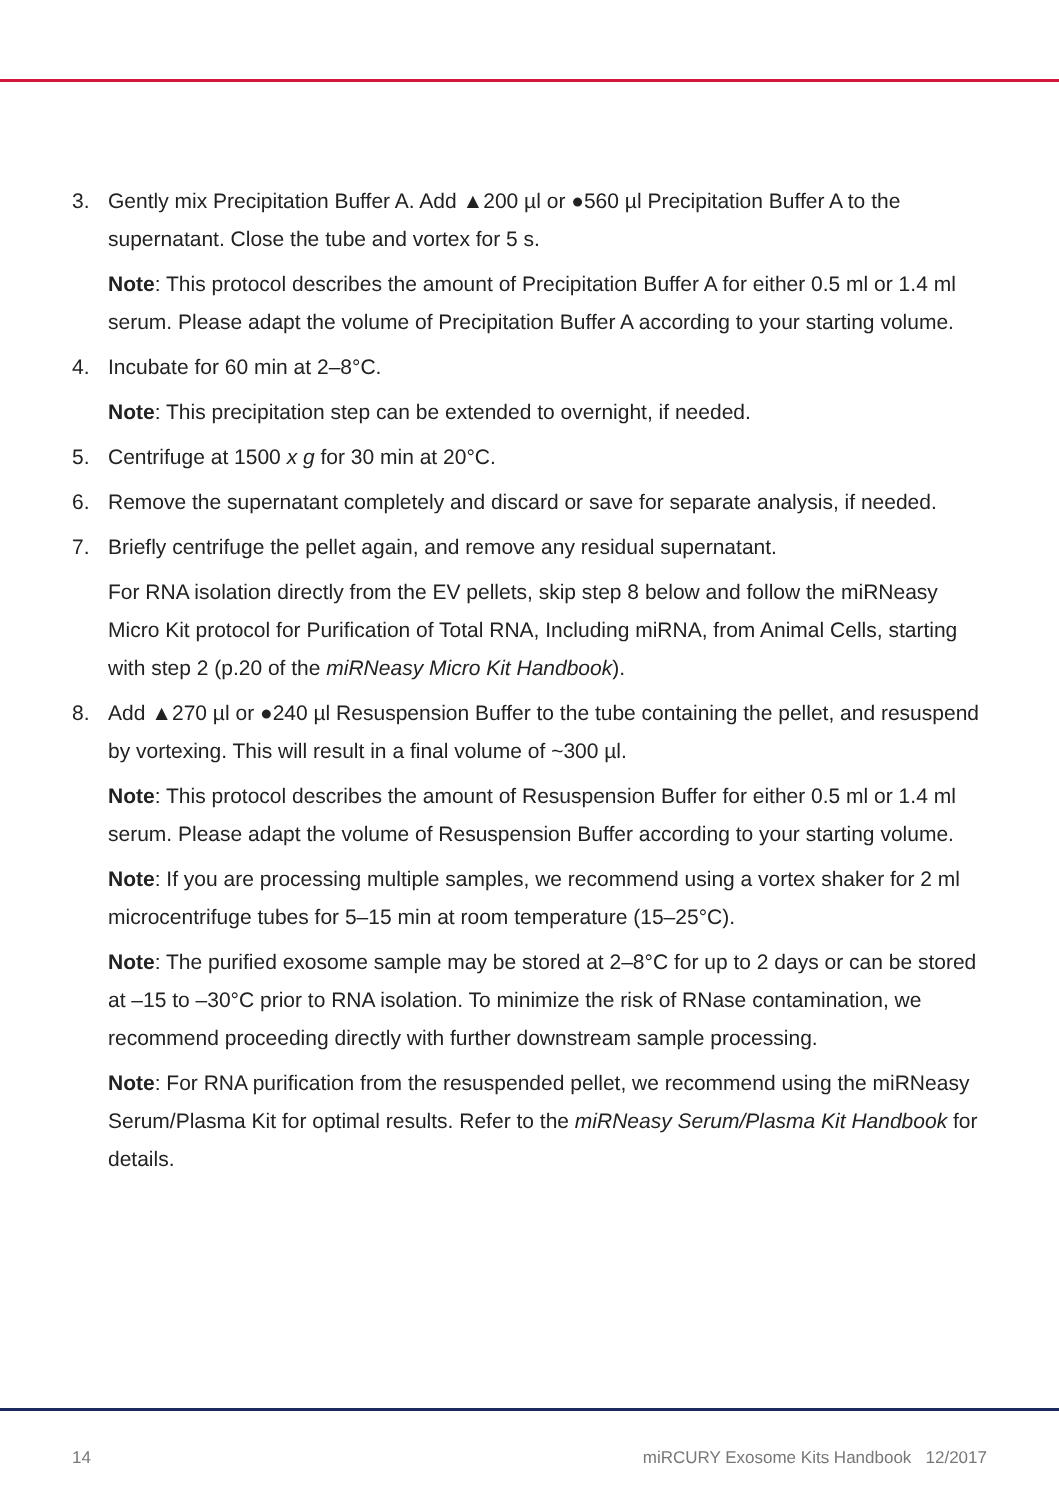3. Gently mix Precipitation Buffer A. Add ▲200 µl or ●560 µl Precipitation Buffer A to the supernatant. Close the tube and vortex for 5 s.
Note: This protocol describes the amount of Precipitation Buffer A for either 0.5 ml or 1.4 ml serum. Please adapt the volume of Precipitation Buffer A according to your starting volume.
4. Incubate for 60 min at 2–8°C.
Note: This precipitation step can be extended to overnight, if needed.
5. Centrifuge at 1500 x g for 30 min at 20°C.
6. Remove the supernatant completely and discard or save for separate analysis, if needed.
7. Briefly centrifuge the pellet again, and remove any residual supernatant.
For RNA isolation directly from the EV pellets, skip step 8 below and follow the miRNeasy Micro Kit protocol for Purification of Total RNA, Including miRNA, from Animal Cells, starting with step 2 (p.20 of the miRNeasy Micro Kit Handbook).
8. Add ▲270 µl or ●240 µl Resuspension Buffer to the tube containing the pellet, and resuspend by vortexing. This will result in a final volume of ~300 µl.
Note: This protocol describes the amount of Resuspension Buffer for either 0.5 ml or 1.4 ml serum. Please adapt the volume of Resuspension Buffer according to your starting volume.
Note: If you are processing multiple samples, we recommend using a vortex shaker for 2 ml microcentrifuge tubes for 5–15 min at room temperature (15–25°C).
Note: The purified exosome sample may be stored at 2–8°C for up to 2 days or can be stored at –15 to –30°C prior to RNA isolation. To minimize the risk of RNase contamination, we recommend proceeding directly with further downstream sample processing.
Note: For RNA purification from the resuspended pellet, we recommend using the miRNeasy Serum/Plasma Kit for optimal results. Refer to the miRNeasy Serum/Plasma Kit Handbook for details.
14 miRCURY Exosome Kits Handbook 12/2017